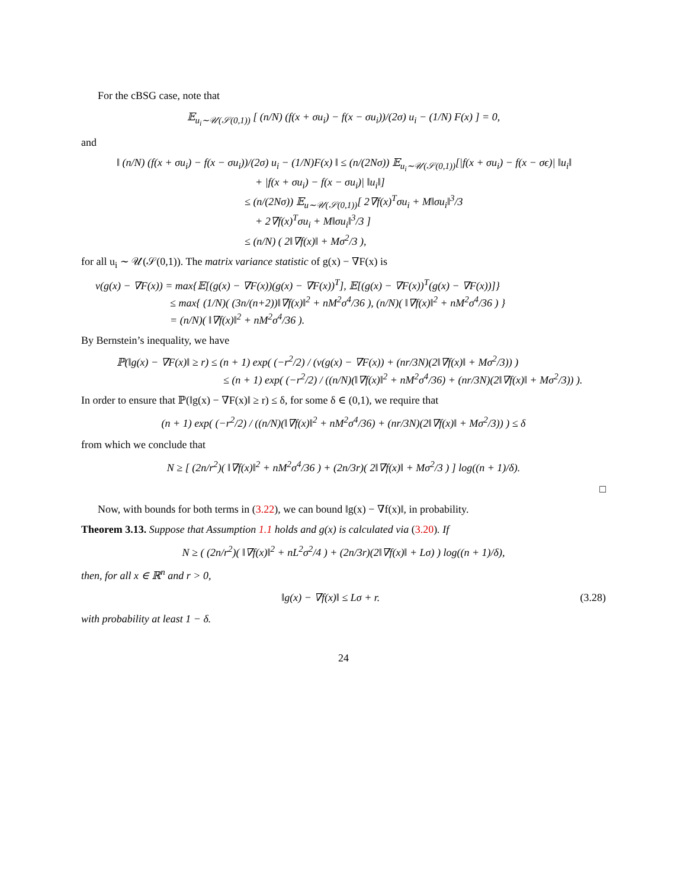For the cBSG case, note that
𝔼<sub>u<sub>i</sub>∼𝒰(𝒮(0,1))</sub> [ (n/N) (f(x + σu<sub>i</sub>) − f(x − σu<sub>i</sub>))/(2σ) u<sub>i</sub> − (1/N) F(x) ] = 0,
and
‖ (n/N) (f(x + σu<sub>i</sub>) − f(x − σu<sub>i</sub>))/(2σ) u<sub>i</sub> − (1/N)F(x) ‖ ≤ (n/(2Nσ)) 𝔼<sub>u<sub>i</sub>∼𝒰(𝒮(0,1))</sub>[|f(x + σu<sub>i</sub>) − f(x − σϵ)| ‖u<sub>i</sub>‖
             + |f(x + σu<sub>i</sub>) − f(x − σu<sub>i</sub>)| ‖u<sub>i</sub>‖]
            ≤ (n/(2Nσ)) 𝔼<sub>u∼𝒰(𝒮(0,1))</sub>[ 2∇f(x)<sup>T</sup>σu<sub>i</sub> + M‖σu<sub>i</sub>‖<sup>3</sup>/3
             + 2∇f(x)<sup>T</sup>σu<sub>i</sub> + M‖σu<sub>i</sub>‖<sup>3</sup>/3 ]
            ≤ (n/N) ( 2‖∇f(x)‖ + Mσ<sup>2</sup>/3 ),
for all u<sub>i</sub> ∼ 𝒰(𝒮(0,1)). The matrix variance statistic of g(x) − ∇F(x) is
v(g(x) − ∇F(x)) = max{𝔼[(g(x) − ∇F(x))(g(x) − ∇F(x))<sup>T</sup>], 𝔼[(g(x) − ∇F(x))<sup>T</sup>(g(x) − ∇F(x))]}
       ≤ max{ (1/N)( (3n/(n+2))‖∇f(x)‖<sup>2</sup> + nM<sup>2</sup>σ<sup>4</sup>/36 ), (n/N)( ‖∇f(x)‖<sup>2</sup> + nM<sup>2</sup>σ<sup>4</sup>/36 ) }
       = (n/N)( ‖∇f(x)‖<sup>2</sup> + nM<sup>2</sup>σ<sup>4</sup>/36 ).
By Bernstein’s inequality, we have
ℙ(‖g(x) − ∇F(x)‖ ≥ r) ≤ (n + 1) exp( (−r<sup>2</sup>/2) / (v(g(x) − ∇F(x)) + (nr/3N)(2‖∇f(x)‖ + Mσ<sup>2</sup>/3)) )
          ≤ (n + 1) exp( (−r<sup>2</sup>/2) / ((n/N)(‖∇f(x)‖<sup>2</sup> + nM<sup>2</sup>σ<sup>4</sup>/36) + (nr/3N)(2‖∇f(x)‖ + Mσ<sup>2</sup>/3)) ).
In order to ensure that ℙ(‖g(x) − ∇F(x)‖ ≥ r) ≤ δ, for some δ ∈ (0,1), we require that
(n + 1) exp( (−r<sup>2</sup>/2) / ((n/N)(‖∇f(x)‖<sup>2</sup> + nM<sup>2</sup>σ<sup>4</sup>/36) + (nr/3N)(2‖∇f(x)‖ + Mσ<sup>2</sup>/3)) ) ≤ δ
from which we conclude that
N ≥ [ (2n/r<sup>2</sup>)( ‖∇f(x)‖<sup>2</sup> + nM<sup>2</sup>σ<sup>4</sup>/36 ) + (2n/3r)( 2‖∇f(x)‖ + Mσ<sup>2</sup>/3 ) ] log((n + 1)/δ).
□
Now, with bounds for both terms in (3.22), we can bound ‖g(x) − ∇f(x)‖, in probability.
Theorem 3.13. Suppose that Assumption 1.1 holds and g(x) is calculated via (3.20). If
N ≥ ( (2n/r<sup>2</sup>)( ‖∇f(x)‖<sup>2</sup> + nL<sup>2</sup>σ<sup>2</sup>/4 ) + (2n/3r)(2‖∇f(x)‖ + Lσ) ) log((n + 1)/δ),
then, for all x ∈ ℝ<sup>n</sup> and r > 0,
‖g(x) − ∇f(x)‖ ≤ Lσ + r. (3.28)
with probability at least 1 − δ.
24